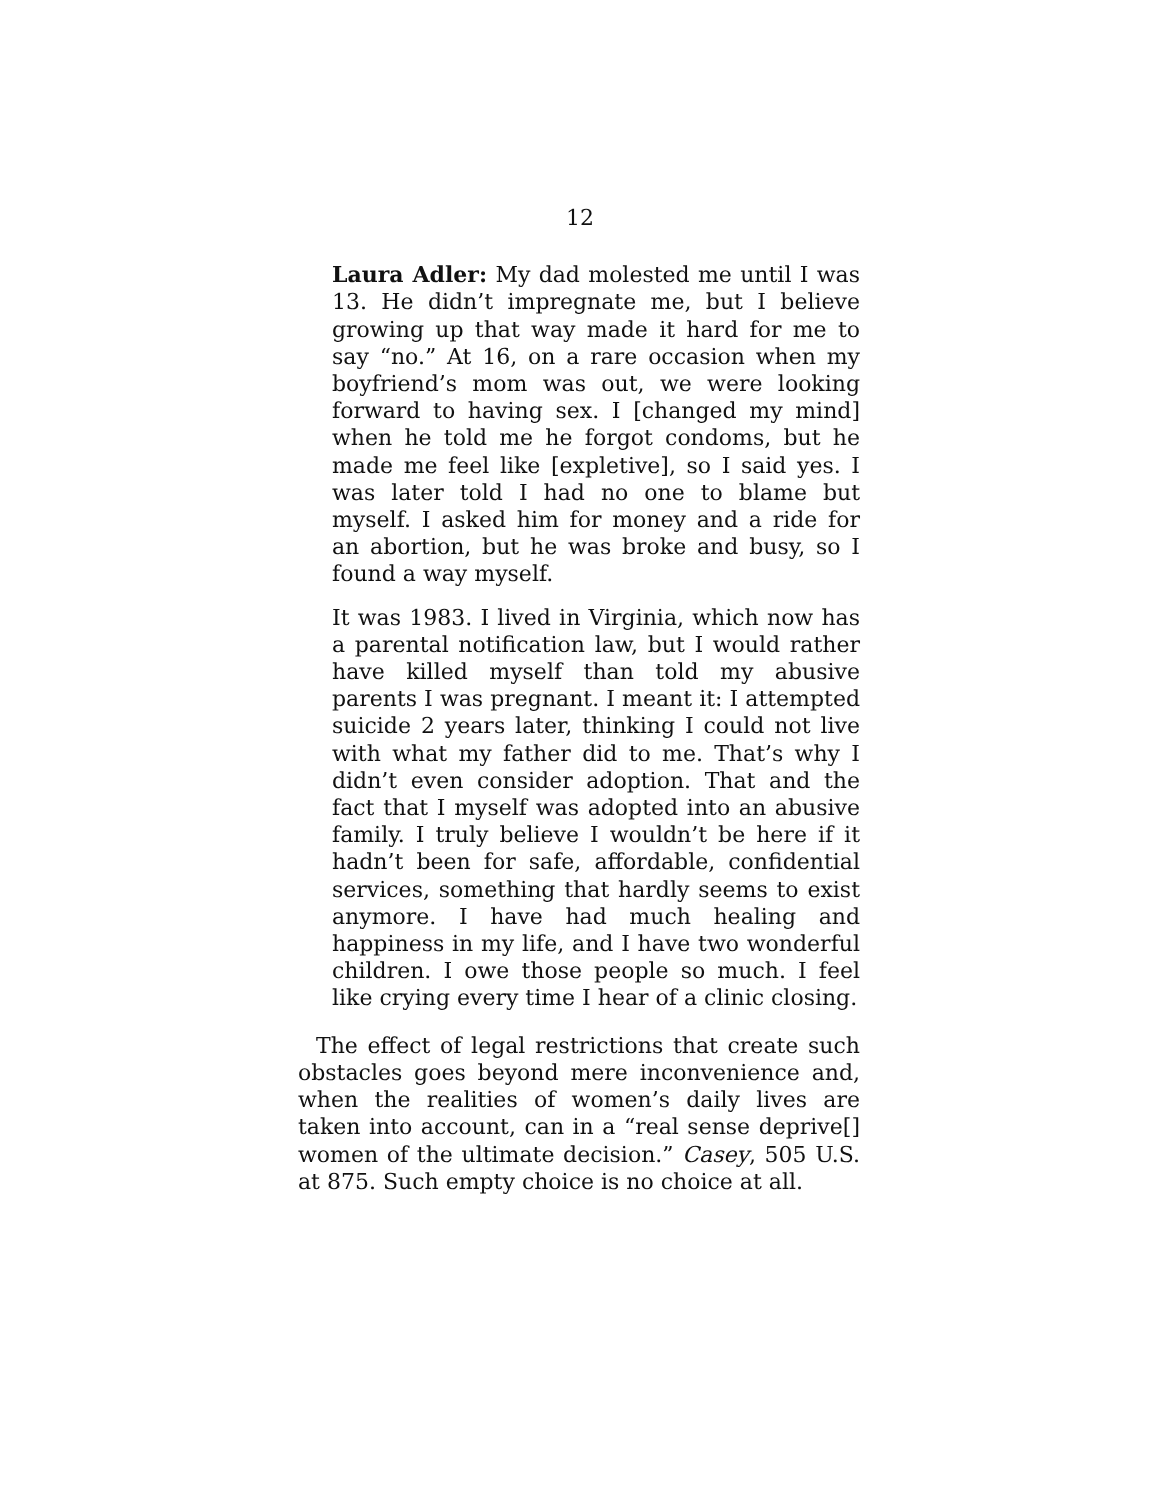12
Laura Adler: My dad molested me until I was 13. He didn’t impregnate me, but I believe growing up that way made it hard for me to say “no.” At 16, on a rare occasion when my boyfriend’s mom was out, we were looking forward to having sex. I [changed my mind] when he told me he forgot condoms, but he made me feel like [expletive], so I said yes. I was later told I had no one to blame but myself. I asked him for money and a ride for an abortion, but he was broke and busy, so I found a way myself.
It was 1983. I lived in Virginia, which now has a parental notification law, but I would rather have killed myself than told my abusive parents I was pregnant. I meant it: I attempted suicide 2 years later, thinking I could not live with what my father did to me. That’s why I didn’t even consider adoption. That and the fact that I myself was adopted into an abusive family. I truly believe I wouldn’t be here if it hadn’t been for safe, affordable, confidential services, something that hardly seems to exist anymore. I have had much healing and happiness in my life, and I have two wonderful children. I owe those people so much. I feel like crying every time I hear of a clinic closing.
The effect of legal restrictions that create such obstacles goes beyond mere inconvenience and, when the realities of women’s daily lives are taken into account, can in a “real sense deprive[] women of the ultimate decision.” Casey, 505 U.S. at 875. Such empty choice is no choice at all.